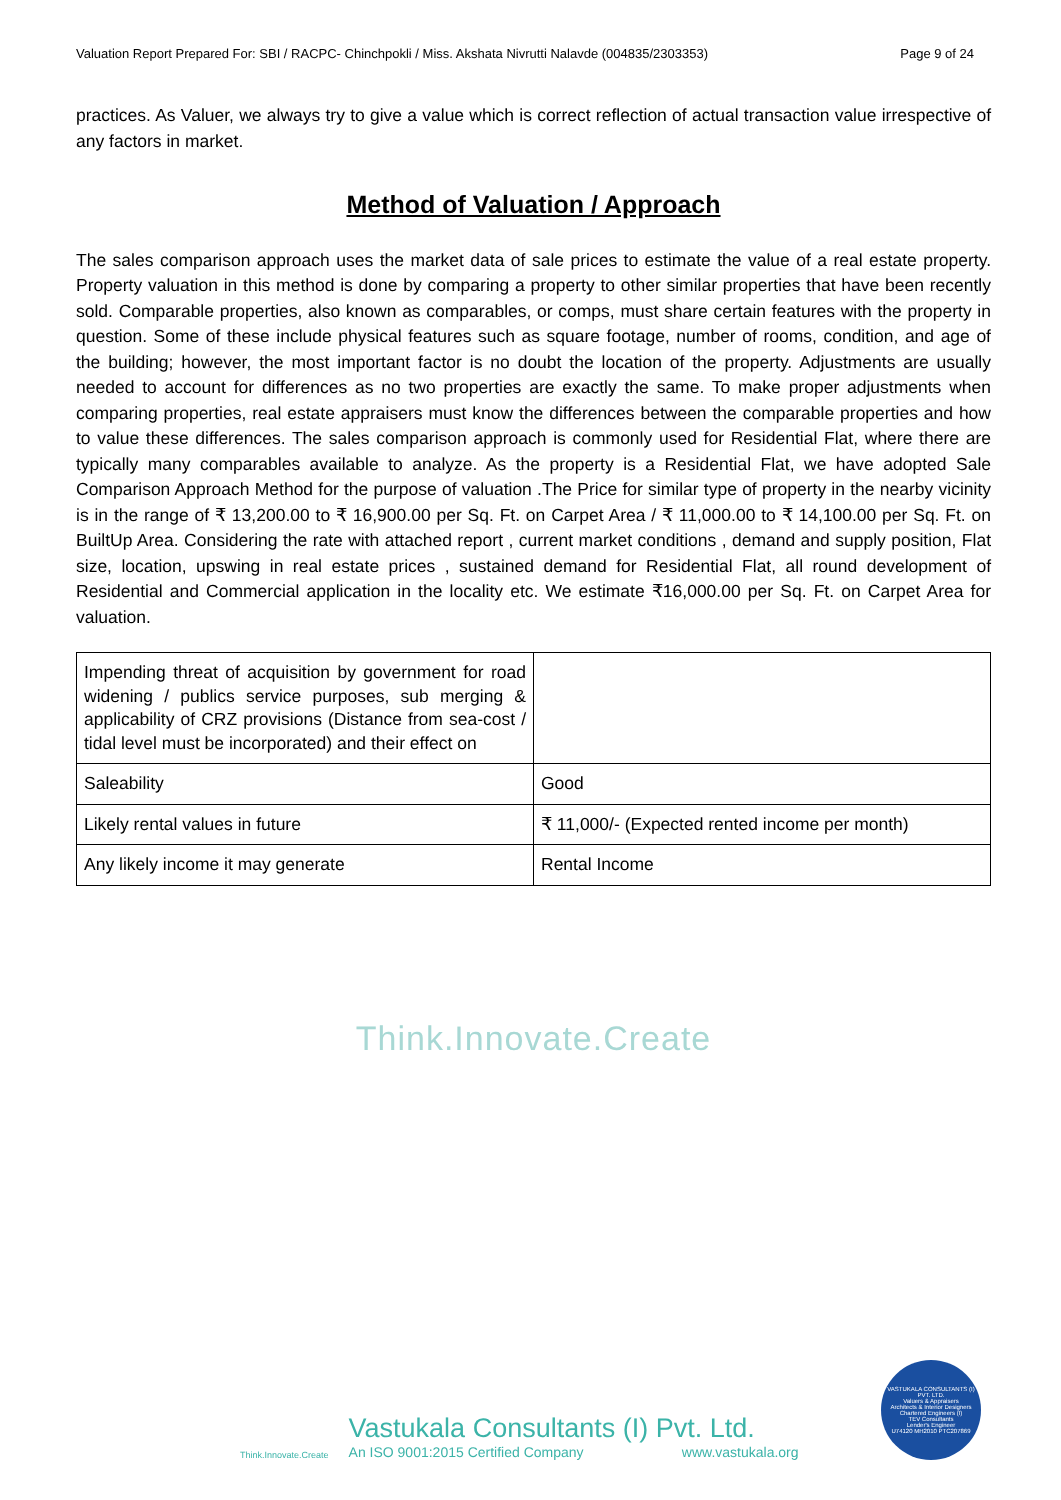Valuation Report Prepared For: SBI / RACPC- Chinchpokli / Miss. Akshata Nivrutti Nalavde (004835/2303353) Page 9 of 24
practices. As Valuer, we always try to give a value which is correct reflection of actual transaction value irrespective of any factors in market.
Method of Valuation / Approach
The sales comparison approach uses the market data of sale prices to estimate the value of a real estate property. Property valuation in this method is done by comparing a property to other similar properties that have been recently sold. Comparable properties, also known as comparables, or comps, must share certain features with the property in question. Some of these include physical features such as square footage, number of rooms, condition, and age of the building; however, the most important factor is no doubt the location of the property. Adjustments are usually needed to account for differences as no two properties are exactly the same. To make proper adjustments when comparing properties, real estate appraisers must know the differences between the comparable properties and how to value these differences. The sales comparison approach is commonly used for Residential Flat, where there are typically many comparables available to analyze. As the property is a Residential Flat, we have adopted Sale Comparison Approach Method for the purpose of valuation .The Price for similar type of property in the nearby vicinity is in the range of ₹ 13,200.00 to ₹ 16,900.00 per Sq. Ft. on Carpet Area / ₹ 11,000.00 to ₹ 14,100.00 per Sq. Ft. on BuiltUp Area. Considering the rate with attached report , current market conditions , demand and supply position, Flat size, location, upswing in real estate prices , sustained demand for Residential Flat, all round development of Residential and Commercial application in the locality etc. We estimate ₹16,000.00 per Sq. Ft. on Carpet Area for valuation.
| Impending threat of acquisition by government for road widening / publics service purposes, sub merging & applicability of CRZ provisions (Distance from sea-cost / tidal level must be incorporated) and their effect on | |
| Saleability | Good |
| Likely rental values in future | ₹ 11,000/- (Expected rented income per month) |
| Any likely income it may generate | Rental Income |
Think.Innovate.Create
Think.Innovate.Create
Vastukala Consultants (I) Pvt. Ltd.
An ISO 9001:2015 Certified Company www.vastukala.org
VASTUKALA CONSULTANTS (I) PVT. LTD.
Valuers & Appraisers
Architects & Interior Designers
Chartered Engineers (I)
TEV Consultants
Lender's Engineer
U74120 MH2010 PTC207869